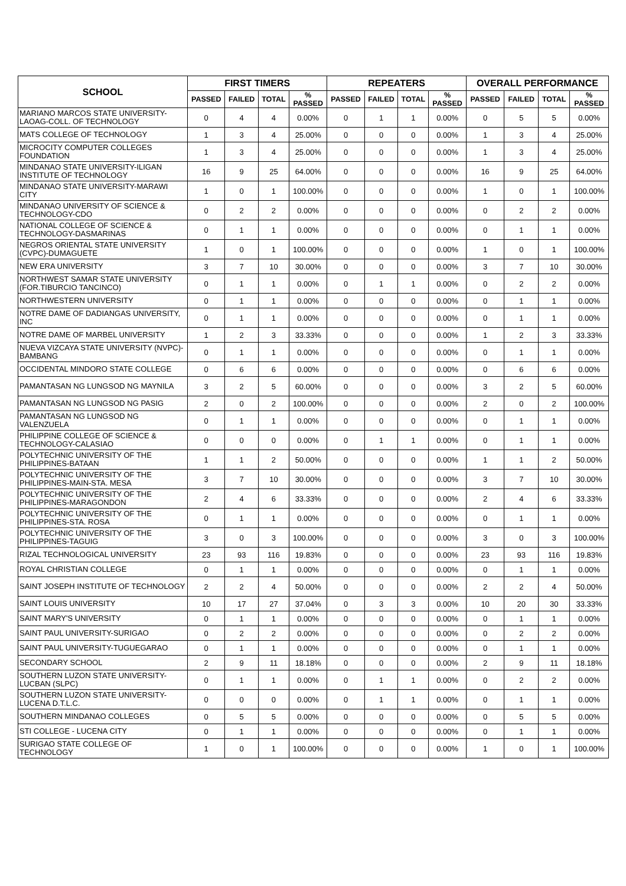| SCHOOL | FIRST TIMERS | | | | REPEATERS | | | | OVERALL PERFORMANCE | | | |
| --- | --- | --- | --- | --- | --- | --- | --- | --- | --- | --- | --- | --- |
| | PASSED | FAILED | TOTAL | % PASSED | PASSED | FAILED | TOTAL | % PASSED | PASSED | FAILED | TOTAL | % PASSED |
| MARIANO MARCOS STATE UNIVERSITY-LAOAG-COLL. OF TECHNOLOGY | 0 | 4 | 4 | 0.00% | 0 | 1 | 1 | 0.00% | 0 | 5 | 5 | 0.00% |
| MATS COLLEGE OF TECHNOLOGY | 1 | 3 | 4 | 25.00% | 0 | 0 | 0 | 0.00% | 1 | 3 | 4 | 25.00% |
| MICROCITY COMPUTER COLLEGES FOUNDATION | 1 | 3 | 4 | 25.00% | 0 | 0 | 0 | 0.00% | 1 | 3 | 4 | 25.00% |
| MINDANAO STATE UNIVERSITY-ILIGAN INSTITUTE OF TECHNOLOGY | 16 | 9 | 25 | 64.00% | 0 | 0 | 0 | 0.00% | 16 | 9 | 25 | 64.00% |
| MINDANAO STATE UNIVERSITY-MARAWI CITY | 1 | 0 | 1 | 100.00% | 0 | 0 | 0 | 0.00% | 1 | 0 | 1 | 100.00% |
| MINDANAO UNIVERSITY OF SCIENCE & TECHNOLOGY-CDO | 0 | 2 | 2 | 0.00% | 0 | 0 | 0 | 0.00% | 0 | 2 | 2 | 0.00% |
| NATIONAL COLLEGE OF SCIENCE & TECHNOLOGY-DASMARINAS | 0 | 1 | 1 | 0.00% | 0 | 0 | 0 | 0.00% | 0 | 1 | 1 | 0.00% |
| NEGROS ORIENTAL STATE UNIVERSITY (CVPC)-DUMAGUETE | 1 | 0 | 1 | 100.00% | 0 | 0 | 0 | 0.00% | 1 | 0 | 1 | 100.00% |
| NEW ERA UNIVERSITY | 3 | 7 | 10 | 30.00% | 0 | 0 | 0 | 0.00% | 3 | 7 | 10 | 30.00% |
| NORTHWEST SAMAR STATE UNIVERSITY (FOR.TIBURCIO TANCINCO) | 0 | 1 | 1 | 0.00% | 0 | 1 | 1 | 0.00% | 0 | 2 | 2 | 0.00% |
| NORTHWESTERN UNIVERSITY | 0 | 1 | 1 | 0.00% | 0 | 0 | 0 | 0.00% | 0 | 1 | 1 | 0.00% |
| NOTRE DAME OF DADIANGAS UNIVERSITY, INC | 0 | 1 | 1 | 0.00% | 0 | 0 | 0 | 0.00% | 0 | 1 | 1 | 0.00% |
| NOTRE DAME OF MARBEL UNIVERSITY | 1 | 2 | 3 | 33.33% | 0 | 0 | 0 | 0.00% | 1 | 2 | 3 | 33.33% |
| NUEVA VIZCAYA STATE UNIVERSITY (NVPC)-BAMBANG | 0 | 1 | 1 | 0.00% | 0 | 0 | 0 | 0.00% | 0 | 1 | 1 | 0.00% |
| OCCIDENTAL MINDORO STATE COLLEGE | 0 | 6 | 6 | 0.00% | 0 | 0 | 0 | 0.00% | 0 | 6 | 6 | 0.00% |
| PAMANTASAN NG LUNGSOD NG MAYNILA | 3 | 2 | 5 | 60.00% | 0 | 0 | 0 | 0.00% | 3 | 2 | 5 | 60.00% |
| PAMANTASAN NG LUNGSOD NG PASIG | 2 | 0 | 2 | 100.00% | 0 | 0 | 0 | 0.00% | 2 | 0 | 2 | 100.00% |
| PAMANTASAN NG LUNGSOD NG VALENZUELA | 0 | 1 | 1 | 0.00% | 0 | 0 | 0 | 0.00% | 0 | 1 | 1 | 0.00% |
| PHILIPPINE COLLEGE OF SCIENCE & TECHNOLOGY-CALASIAO | 0 | 0 | 0 | 0.00% | 0 | 1 | 1 | 0.00% | 0 | 1 | 1 | 0.00% |
| POLYTECHNIC UNIVERSITY OF THE PHILIPPINES-BATAAN | 1 | 1 | 2 | 50.00% | 0 | 0 | 0 | 0.00% | 1 | 1 | 2 | 50.00% |
| POLYTECHNIC UNIVERSITY OF THE PHILIPPINES-MAIN-STA. MESA | 3 | 7 | 10 | 30.00% | 0 | 0 | 0 | 0.00% | 3 | 7 | 10 | 30.00% |
| POLYTECHNIC UNIVERSITY OF THE PHILIPPINES-MARAGONDON | 2 | 4 | 6 | 33.33% | 0 | 0 | 0 | 0.00% | 2 | 4 | 6 | 33.33% |
| POLYTECHNIC UNIVERSITY OF THE PHILIPPINES-STA. ROSA | 0 | 1 | 1 | 0.00% | 0 | 0 | 0 | 0.00% | 0 | 1 | 1 | 0.00% |
| POLYTECHNIC UNIVERSITY OF THE PHILIPPINES-TAGUIG | 3 | 0 | 3 | 100.00% | 0 | 0 | 0 | 0.00% | 3 | 0 | 3 | 100.00% |
| RIZAL TECHNOLOGICAL UNIVERSITY | 23 | 93 | 116 | 19.83% | 0 | 0 | 0 | 0.00% | 23 | 93 | 116 | 19.83% |
| ROYAL CHRISTIAN COLLEGE | 0 | 1 | 1 | 0.00% | 0 | 0 | 0 | 0.00% | 0 | 1 | 1 | 0.00% |
| SAINT JOSEPH INSTITUTE OF TECHNOLOGY | 2 | 2 | 4 | 50.00% | 0 | 0 | 0 | 0.00% | 2 | 2 | 4 | 50.00% |
| SAINT LOUIS UNIVERSITY | 10 | 17 | 27 | 37.04% | 0 | 3 | 3 | 0.00% | 10 | 20 | 30 | 33.33% |
| SAINT MARY'S UNIVERSITY | 0 | 1 | 1 | 0.00% | 0 | 0 | 0 | 0.00% | 0 | 1 | 1 | 0.00% |
| SAINT PAUL UNIVERSITY-SURIGAO | 0 | 2 | 2 | 0.00% | 0 | 0 | 0 | 0.00% | 0 | 2 | 2 | 0.00% |
| SAINT PAUL UNIVERSITY-TUGUEGARAO | 0 | 1 | 1 | 0.00% | 0 | 0 | 0 | 0.00% | 0 | 1 | 1 | 0.00% |
| SECONDARY SCHOOL | 2 | 9 | 11 | 18.18% | 0 | 0 | 0 | 0.00% | 2 | 9 | 11 | 18.18% |
| SOUTHERN LUZON STATE UNIVERSITY-LUCBAN (SLPC) | 0 | 1 | 1 | 0.00% | 0 | 1 | 1 | 0.00% | 0 | 2 | 2 | 0.00% |
| SOUTHERN LUZON STATE UNIVERSITY-LUCENA D.T.L.C. | 0 | 0 | 0 | 0.00% | 0 | 1 | 1 | 0.00% | 0 | 1 | 1 | 0.00% |
| SOUTHERN MINDANAO COLLEGES | 0 | 5 | 5 | 0.00% | 0 | 0 | 0 | 0.00% | 0 | 5 | 5 | 0.00% |
| STI COLLEGE - LUCENA CITY | 0 | 1 | 1 | 0.00% | 0 | 0 | 0 | 0.00% | 0 | 1 | 1 | 0.00% |
| SURIGAO STATE COLLEGE OF TECHNOLOGY | 1 | 0 | 1 | 100.00% | 0 | 0 | 0 | 0.00% | 1 | 0 | 1 | 100.00% |